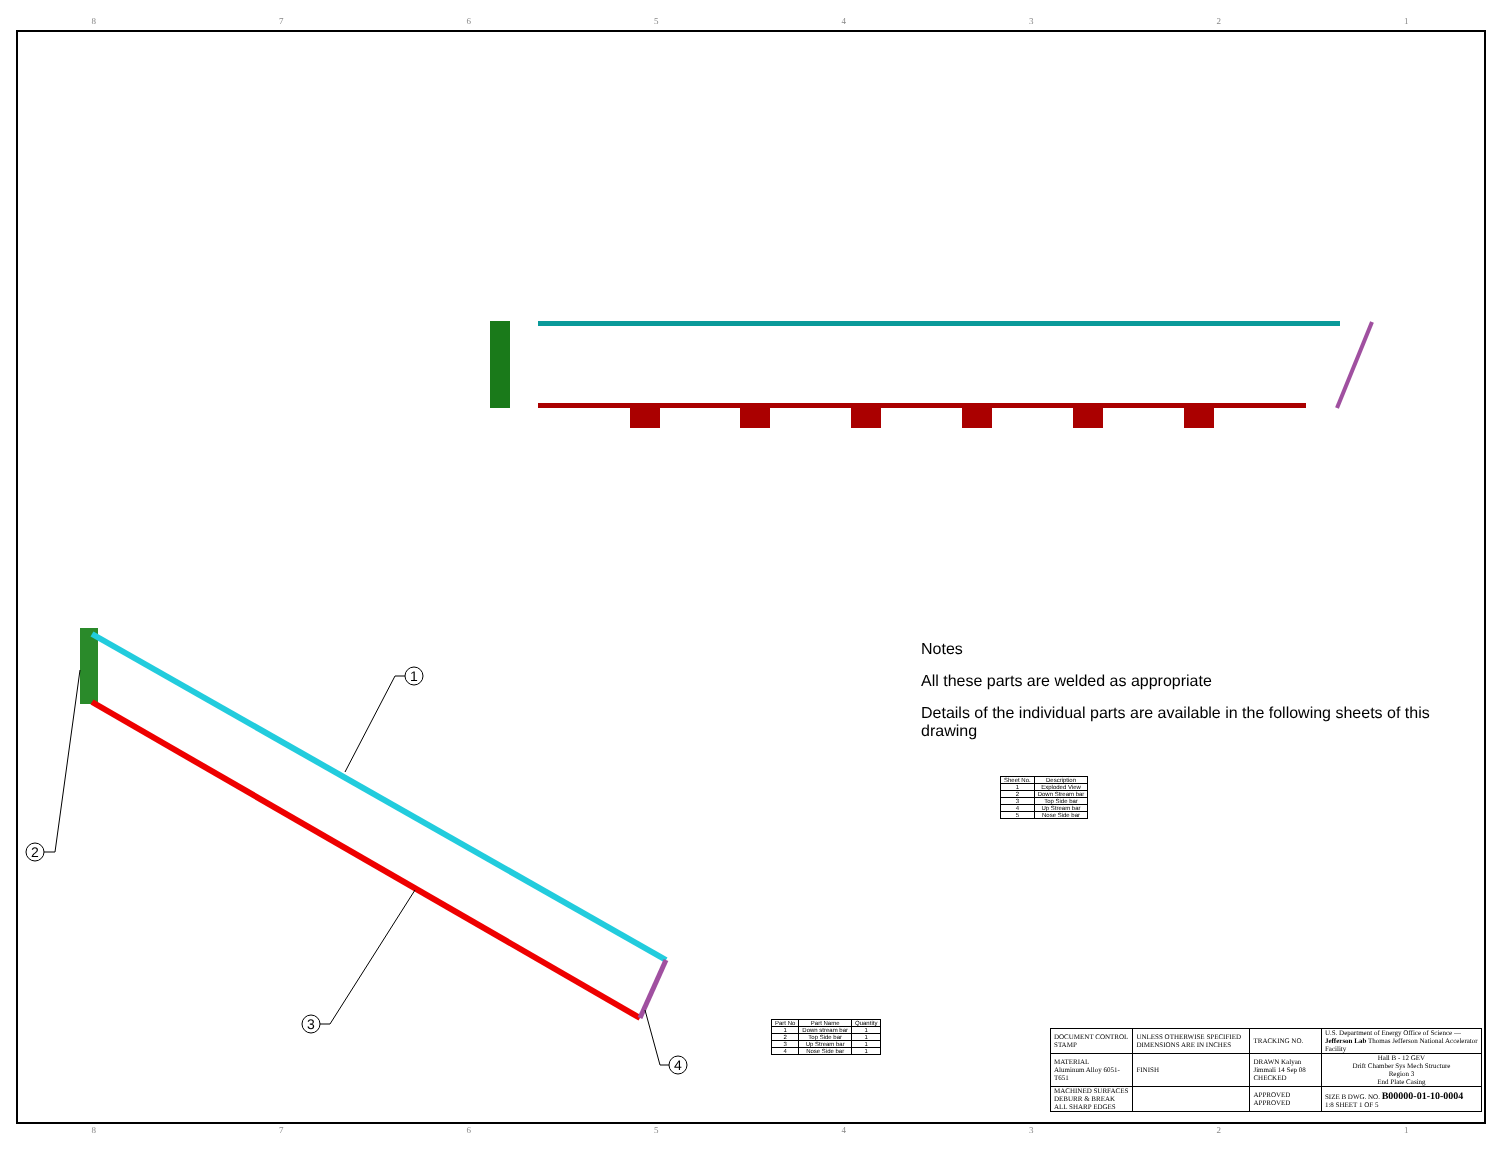87654321
1
2
3
4
Notes
All these parts are welded as appropriate
Details of the individual parts are available in the following sheets of this drawing
| Sheet No. | Description |
| --- | --- |
| 1 | Exploded View |
| 2 | Down Stream bar |
| 3 | Top Side bar |
| 4 | Up Stream bar |
| 5 | Nose Side bar |
| Part No | Part Name | Quantity |
| --- | --- | --- |
| 1 | Down stream bar | 1 |
| 2 | Top Side bar | 1 |
| 3 | Up Stream bar | 1 |
| 4 | Nose Side bar | 1 |
| DOCUMENT CONTROL STAMP | UNLESS OTHERWISE SPECIFIED DIMENSIONS ARE IN INCHES | TRACKING NO. | U.S. Department of Energy Office of Science — Jefferson Lab Thomas Jefferson National Accelerator Facility |
| MATERIAL Aluminum Alloy 6051-T651 | FINISH | DRAWN Kalyan Jimmali 14 Sep 08 CHECKED | Hall B - 12 GEV Drift Chamber Sys Mech Structure Region 3 End Plate Casing |
| MACHINED SURFACES DEBURR & BREAK ALL SHARP EDGES | | APPROVED APPROVED | SIZE B DWG. NO. B00000-01-10-0004 1:8 SHEET 1 OF 5 |
87654321